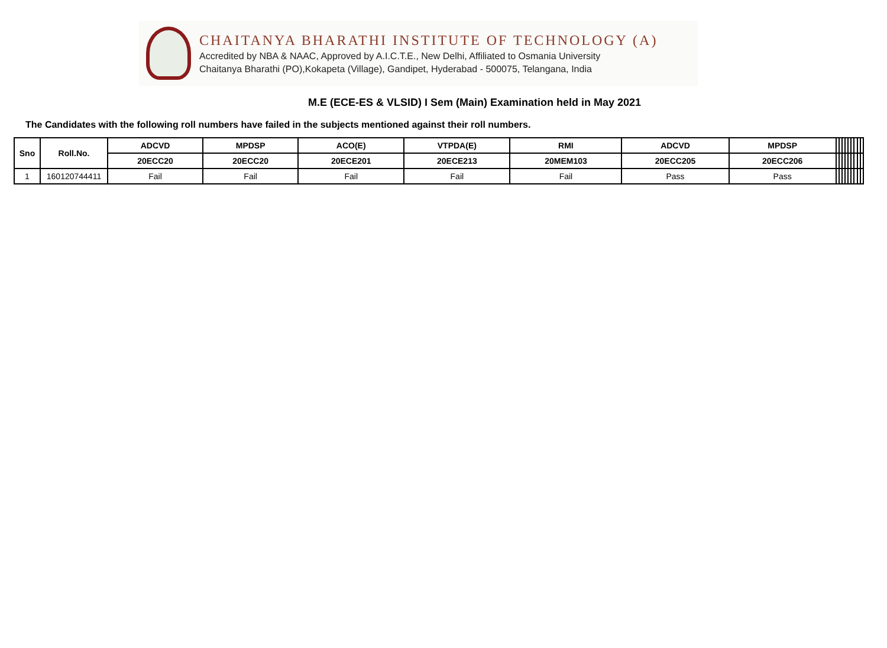CHAITANYA BHARATHI INSTITUTE OF TECHNOLOGY (A)
Accredited by NBA & NAAC, Approved by A.I.C.T.E., New Delhi, Affiliated to Osmania University
Chaitanya Bharathi (PO),Kokapeta (Village), Gandipet, Hyderabad - 500075, Telangana, India
M.E (ECE-ES & VLSID) I Sem (Main) Examination held in May 2021
The Candidates with the following roll numbers have failed in the subjects mentioned against their roll numbers.
| Sno | Roll.No. | ADCVD | MPDSP | ACO(E) | VTPDA(E) | RMI | ADCVD | MPDSP | | | | | | | | | |
| --- | --- | --- | --- | --- | --- | --- | --- | --- | --- | --- | --- | --- | --- | --- | --- | --- | --- |
| | | 20ECC20 | 20ECC20 | 20ECE201 | 20ECE213 | 20MEM103 | 20ECC205 | 20ECC206 | | | | | | | | | |
| 1 | 160120744411 | Fail | Fail | Fail | Fail | Fail | Pass | Pass | | | | | | | | | |